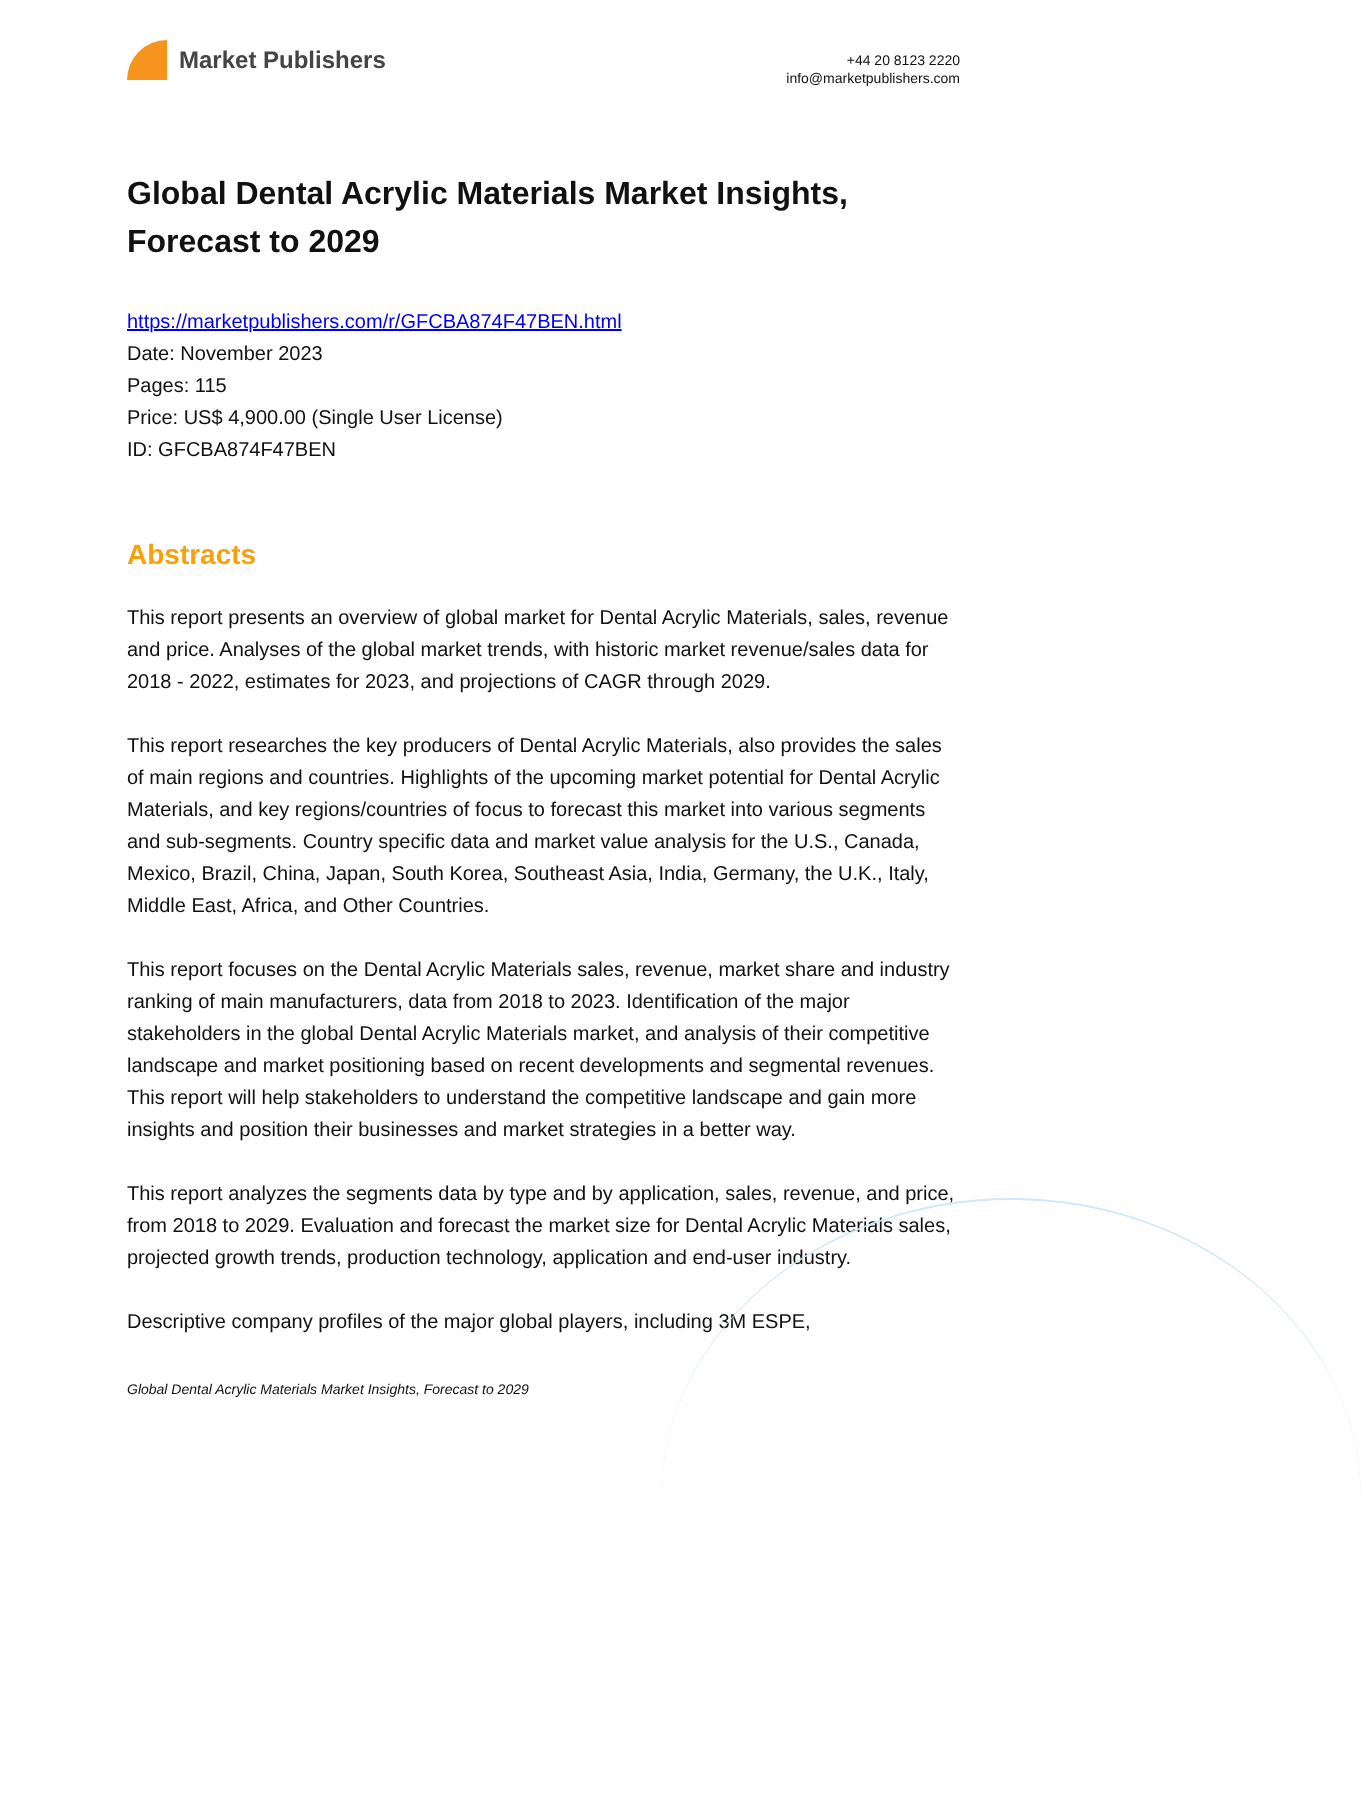Market Publishers
+44 20 8123 2220
info@marketpublishers.com
Global Dental Acrylic Materials Market Insights, Forecast to 2029
https://marketpublishers.com/r/GFCBA874F47BEN.html
Date: November 2023
Pages: 115
Price: US$ 4,900.00 (Single User License)
ID: GFCBA874F47BEN
Abstracts
This report presents an overview of global market for Dental Acrylic Materials, sales, revenue and price. Analyses of the global market trends, with historic market revenue/sales data for 2018 - 2022, estimates for 2023, and projections of CAGR through 2029.
This report researches the key producers of Dental Acrylic Materials, also provides the sales of main regions and countries. Highlights of the upcoming market potential for Dental Acrylic Materials, and key regions/countries of focus to forecast this market into various segments and sub-segments. Country specific data and market value analysis for the U.S., Canada, Mexico, Brazil, China, Japan, South Korea, Southeast Asia, India, Germany, the U.K., Italy, Middle East, Africa, and Other Countries.
This report focuses on the Dental Acrylic Materials sales, revenue, market share and industry ranking of main manufacturers, data from 2018 to 2023. Identification of the major stakeholders in the global Dental Acrylic Materials market, and analysis of their competitive landscape and market positioning based on recent developments and segmental revenues. This report will help stakeholders to understand the competitive landscape and gain more insights and position their businesses and market strategies in a better way.
This report analyzes the segments data by type and by application, sales, revenue, and price, from 2018 to 2029. Evaluation and forecast the market size for Dental Acrylic Materials sales, projected growth trends, production technology, application and end-user industry.
Descriptive company profiles of the major global players, including 3M ESPE,
Global Dental Acrylic Materials Market Insights, Forecast to 2029